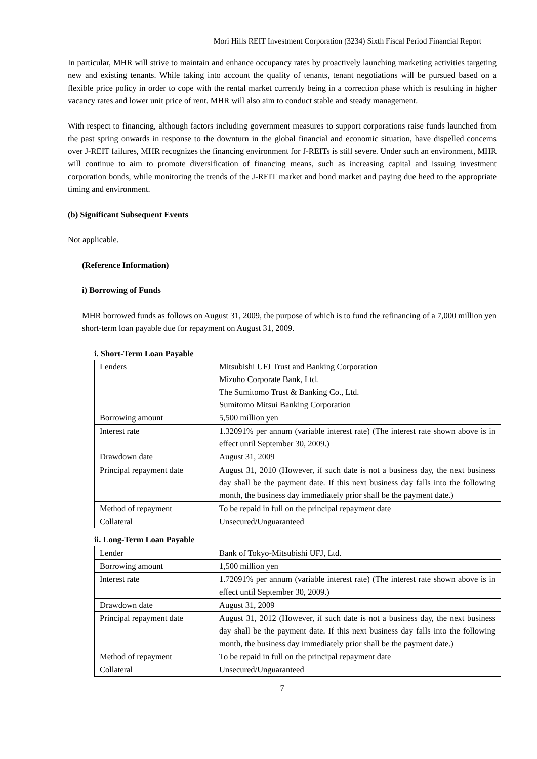Mori Hills REIT Investment Corporation (3234) Sixth Fiscal Period Financial Report
In particular, MHR will strive to maintain and enhance occupancy rates by proactively launching marketing activities targeting new and existing tenants. While taking into account the quality of tenants, tenant negotiations will be pursued based on a flexible price policy in order to cope with the rental market currently being in a correction phase which is resulting in higher vacancy rates and lower unit price of rent. MHR will also aim to conduct stable and steady management.
With respect to financing, although factors including government measures to support corporations raise funds launched from the past spring onwards in response to the downturn in the global financial and economic situation, have dispelled concerns over J-REIT failures, MHR recognizes the financing environment for J-REITs is still severe. Under such an environment, MHR will continue to aim to promote diversification of financing means, such as increasing capital and issuing investment corporation bonds, while monitoring the trends of the J-REIT market and bond market and paying due heed to the appropriate timing and environment.
(b) Significant Subsequent Events
Not applicable.
(Reference Information)
i) Borrowing of Funds
MHR borrowed funds as follows on August 31, 2009, the purpose of which is to fund the refinancing of a 7,000 million yen short-term loan payable due for repayment on August 31, 2009.
i. Short-Term Loan Payable
| Lenders | Mitsubishi UFJ Trust and Banking Corporation Mizuho Corporate Bank, Ltd. The Sumitomo Trust & Banking Co., Ltd. Sumitomo Mitsui Banking Corporation |
| Borrowing amount | 5,500 million yen |
| Interest rate | 1.32091% per annum (variable interest rate) (The interest rate shown above is in effect until September 30, 2009.) |
| Drawdown date | August 31, 2009 |
| Principal repayment date | August 31, 2010 (However, if such date is not a business day, the next business day shall be the payment date. If this next business day falls into the following month, the business day immediately prior shall be the payment date.) |
| Method of repayment | To be repaid in full on the principal repayment date |
| Collateral | Unsecured/Unguaranteed |
ii. Long-Term Loan Payable
| Lender | Bank of Tokyo-Mitsubishi UFJ, Ltd. |
| Borrowing amount | 1,500 million yen |
| Interest rate | 1.72091% per annum (variable interest rate) (The interest rate shown above is in effect until September 30, 2009.) |
| Drawdown date | August 31, 2009 |
| Principal repayment date | August 31, 2012 (However, if such date is not a business day, the next business day shall be the payment date. If this next business day falls into the following month, the business day immediately prior shall be the payment date.) |
| Method of repayment | To be repaid in full on the principal repayment date |
| Collateral | Unsecured/Unguaranteed |
7